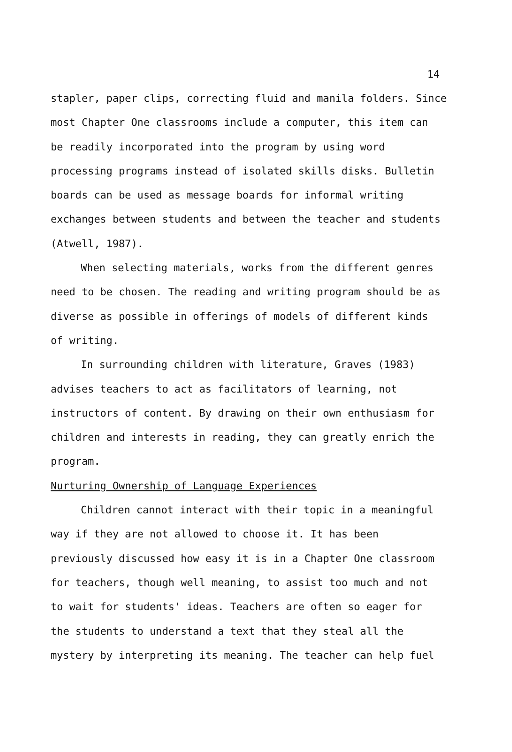14
stapler, paper clips, correcting fluid and manila folders. Since
most Chapter One classrooms include a computer, this item can
be readily incorporated into the program by using word
processing programs instead of isolated skills disks. Bulletin
boards can be used as message boards for informal writing
exchanges between students and between the teacher and students
(Atwell, 1987).
When selecting materials, works from the different genres
need to be chosen. The reading and writing program should be as
diverse as possible in offerings of models of different kinds
of writing.
In surrounding children with literature, Graves (1983)
advises teachers to act as facilitators of learning, not
instructors of content. By drawing on their own enthusiasm for
children and interests in reading, they can greatly enrich the
program.
Nurturing Ownership of Language Experiences
Children cannot interact with their topic in a meaningful
way if they are not allowed to choose it. It has been
previously discussed how easy it is in a Chapter One classroom
for teachers, though well meaning, to assist too much and not
to wait for students' ideas. Teachers are often so eager for
the students to understand a text that they steal all the
mystery by interpreting its meaning. The teacher can help fuel